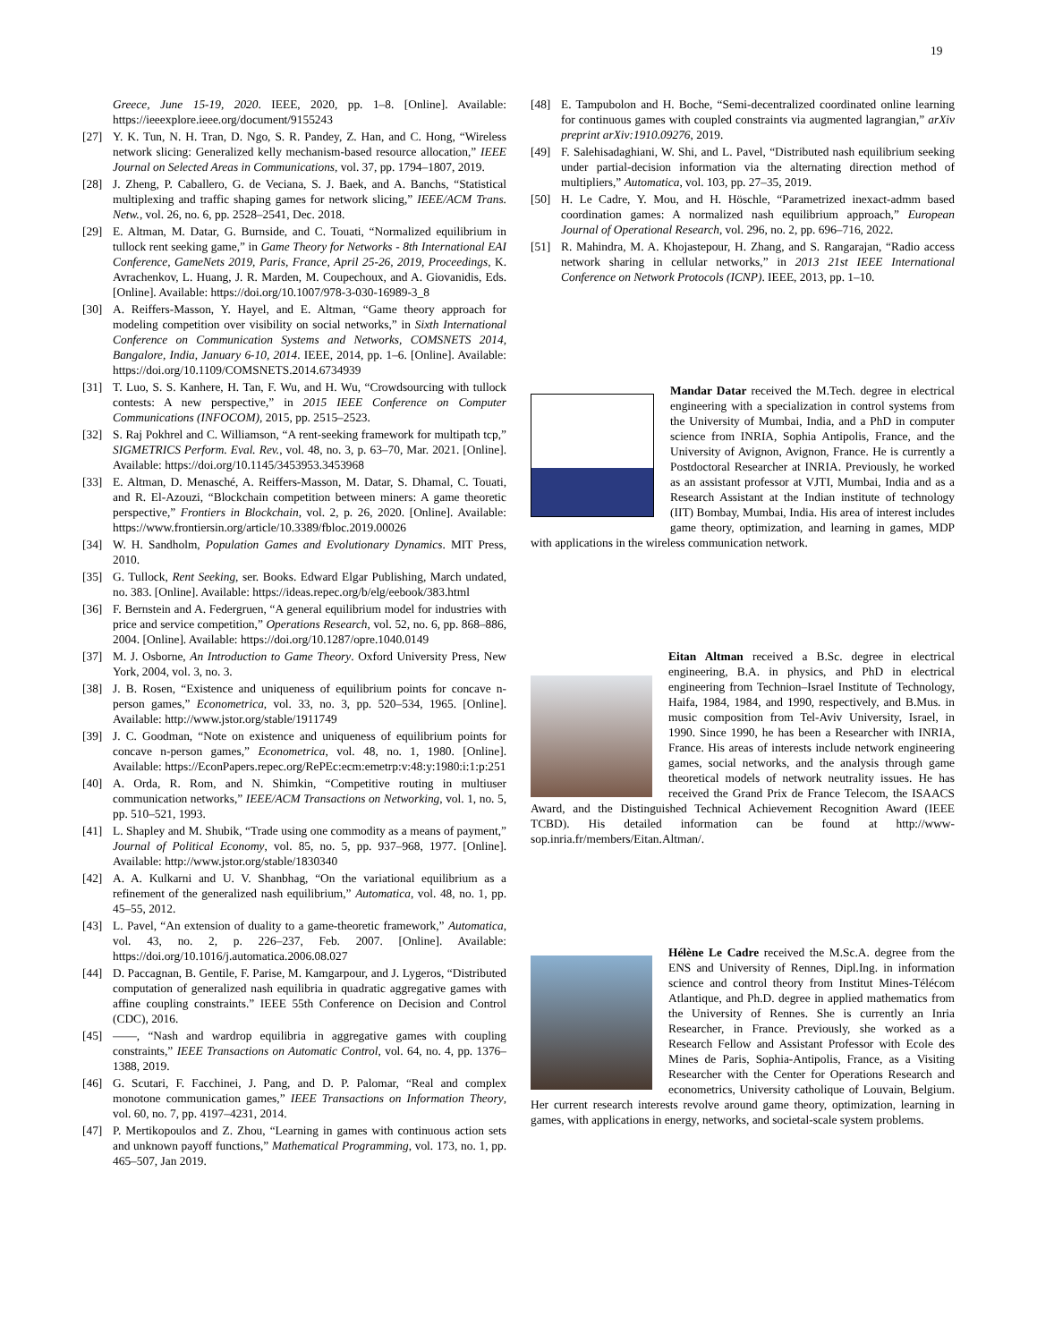19
Greece, June 15-19, 2020. IEEE, 2020, pp. 1–8. [Online]. Available: https://ieeexplore.ieee.org/document/9155243
[27] Y. K. Tun, N. H. Tran, D. Ngo, S. R. Pandey, Z. Han, and C. Hong, “Wireless network slicing: Generalized kelly mechanism-based resource allocation,” IEEE Journal on Selected Areas in Communications, vol. 37, pp. 1794–1807, 2019.
[28] J. Zheng, P. Caballero, G. de Veciana, S. J. Baek, and A. Banchs, “Statistical multiplexing and traffic shaping games for network slicing,” IEEE/ACM Trans. Netw., vol. 26, no. 6, pp. 2528–2541, Dec. 2018.
[29] E. Altman, M. Datar, G. Burnside, and C. Touati, “Normalized equilibrium in tullock rent seeking game,” in Game Theory for Networks - 8th International EAI Conference, GameNets 2019, Paris, France, April 25-26, 2019, Proceedings, K. Avrachenkov, L. Huang, J. R. Marden, M. Coupechoux, and A. Giovanidis, Eds. [Online]. Available: https://doi.org/10.1007/978-3-030-16989-3_8
[30] A. Reiffers-Masson, Y. Hayel, and E. Altman, “Game theory approach for modeling competition over visibility on social networks,” in Sixth International Conference on Communication Systems and Networks, COMSNETS 2014, Bangalore, India, January 6-10, 2014. IEEE, 2014, pp. 1–6. [Online]. Available: https://doi.org/10.1109/COMSNETS.2014.6734939
[31] T. Luo, S. S. Kanhere, H. Tan, F. Wu, and H. Wu, “Crowdsourcing with tullock contests: A new perspective,” in 2015 IEEE Conference on Computer Communications (INFOCOM), 2015, pp. 2515–2523.
[32] S. Raj Pokhrel and C. Williamson, “A rent-seeking framework for multipath tcp,” SIGMETRICS Perform. Eval. Rev., vol. 48, no. 3, p. 63–70, Mar. 2021. [Online]. Available: https://doi.org/10.1145/3453953.3453968
[33] E. Altman, D. Menasché, A. Reiffers-Masson, M. Datar, S. Dhamal, C. Touati, and R. El-Azouzi, “Blockchain competition between miners: A game theoretic perspective,” Frontiers in Blockchain, vol. 2, p. 26, 2020. [Online]. Available: https://www.frontiersin.org/article/10.3389/fbloc.2019.00026
[34] W. H. Sandholm, Population Games and Evolutionary Dynamics. MIT Press, 2010.
[35] G. Tullock, Rent Seeking, ser. Books. Edward Elgar Publishing, March undated, no. 383. [Online]. Available: https://ideas.repec.org/b/elg/eebook/383.html
[36] F. Bernstein and A. Federgruen, “A general equilibrium model for industries with price and service competition,” Operations Research, vol. 52, no. 6, pp. 868–886, 2004. [Online]. Available: https://doi.org/10.1287/opre.1040.0149
[37] M. J. Osborne, An Introduction to Game Theory. Oxford University Press, New York, 2004, vol. 3, no. 3.
[38] J. B. Rosen, “Existence and uniqueness of equilibrium points for concave n-person games,” Econometrica, vol. 33, no. 3, pp. 520–534, 1965. [Online]. Available: http://www.jstor.org/stable/1911749
[39] J. C. Goodman, “Note on existence and uniqueness of equilibrium points for concave n-person games,” Econometrica, vol. 48, no. 1, 1980. [Online]. Available: https://EconPapers.repec.org/RePEc:ecm:emetrp:v:48:y:1980:i:1:p:251
[40] A. Orda, R. Rom, and N. Shimkin, “Competitive routing in multiuser communication networks,” IEEE/ACM Transactions on Networking, vol. 1, no. 5, pp. 510–521, 1993.
[41] L. Shapley and M. Shubik, “Trade using one commodity as a means of payment,” Journal of Political Economy, vol. 85, no. 5, pp. 937–968, 1977. [Online]. Available: http://www.jstor.org/stable/1830340
[42] A. A. Kulkarni and U. V. Shanbhag, “On the variational equilibrium as a refinement of the generalized nash equilibrium,” Automatica, vol. 48, no. 1, pp. 45–55, 2012.
[43] L. Pavel, “An extension of duality to a game-theoretic framework,” Automatica, vol. 43, no. 2, p. 226–237, Feb. 2007. [Online]. Available: https://doi.org/10.1016/j.automatica.2006.08.027
[44] D. Paccagnan, B. Gentile, F. Parise, M. Kamgarpour, and J. Lygeros, “Distributed computation of generalized nash equilibria in quadratic aggregative games with affine coupling constraints.” IEEE 55th Conference on Decision and Control (CDC), 2016.
[45] ——, “Nash and wardrop equilibria in aggregative games with coupling constraints,” IEEE Transactions on Automatic Control, vol. 64, no. 4, pp. 1376–1388, 2019.
[46] G. Scutari, F. Facchinei, J. Pang, and D. P. Palomar, “Real and complex monotone communication games,” IEEE Transactions on Information Theory, vol. 60, no. 7, pp. 4197–4231, 2014.
[47] P. Mertikopoulos and Z. Zhou, “Learning in games with continuous action sets and unknown payoff functions,” Mathematical Programming, vol. 173, no. 1, pp. 465–507, Jan 2019.
[48] E. Tampubolon and H. Boche, “Semi-decentralized coordinated online learning for continuous games with coupled constraints via augmented lagrangian,” arXiv preprint arXiv:1910.09276, 2019.
[49] F. Salehisadaghiani, W. Shi, and L. Pavel, “Distributed nash equilibrium seeking under partial-decision information via the alternating direction method of multipliers,” Automatica, vol. 103, pp. 27–35, 2019.
[50] H. Le Cadre, Y. Mou, and H. Höschle, “Parametrized inexact-admm based coordination games: A normalized nash equilibrium approach,” European Journal of Operational Research, vol. 296, no. 2, pp. 696–716, 2022.
[51] R. Mahindra, M. A. Khojastepour, H. Zhang, and S. Rangarajan, “Radio access network sharing in cellular networks,” in 2013 21st IEEE International Conference on Network Protocols (ICNP). IEEE, 2013, pp. 1–10.
Mandar Datar received the M.Tech. degree in electrical engineering with a specialization in control systems from the University of Mumbai, India, and a PhD in computer science from INRIA, Sophia Antipolis, France, and the University of Avignon, Avignon, France. He is currently a Postdoctoral Researcher at INRIA. Previously, he worked as an assistant professor at VJTI, Mumbai, India and as a Research Assistant at the Indian institute of technology (IIT) Bombay, Mumbai, India. His area of interest includes game theory, optimization, and learning in games, MDP with applications in the wireless communication network.
Eitan Altman received a B.Sc. degree in electrical engineering, B.A. in physics, and PhD in electrical engineering from Technion–Israel Institute of Technology, Haifa, 1984, 1984, and 1990, respectively, and B.Mus. in music composition from Tel-Aviv University, Israel, in 1990. Since 1990, he has been a Researcher with INRIA, France. His areas of interests include network engineering games, social networks, and the analysis through game theoretical models of network neutrality issues. He has received the Grand Prix de France Telecom, the ISAACS Award, and the Distinguished Technical Achievement Recognition Award (IEEE TCBD). His detailed information can be found at http://www-sop.inria.fr/members/Eitan.Altman/.
Hélène Le Cadre received the M.Sc.A. degree from the ENS and University of Rennes, Dipl.Ing. in information science and control theory from Institut Mines-Télécom Atlantique, and Ph.D. degree in applied mathematics from the University of Rennes. She is currently an Inria Researcher, in France. Previously, she worked as a Research Fellow and Assistant Professor with Ecole des Mines de Paris, Sophia-Antipolis, France, as a Visiting Researcher with the Center for Operations Research and econometrics, University catholique of Louvain, Belgium. Her current research interests revolve around game theory, optimization, learning in games, with applications in energy, networks, and societal-scale system problems.